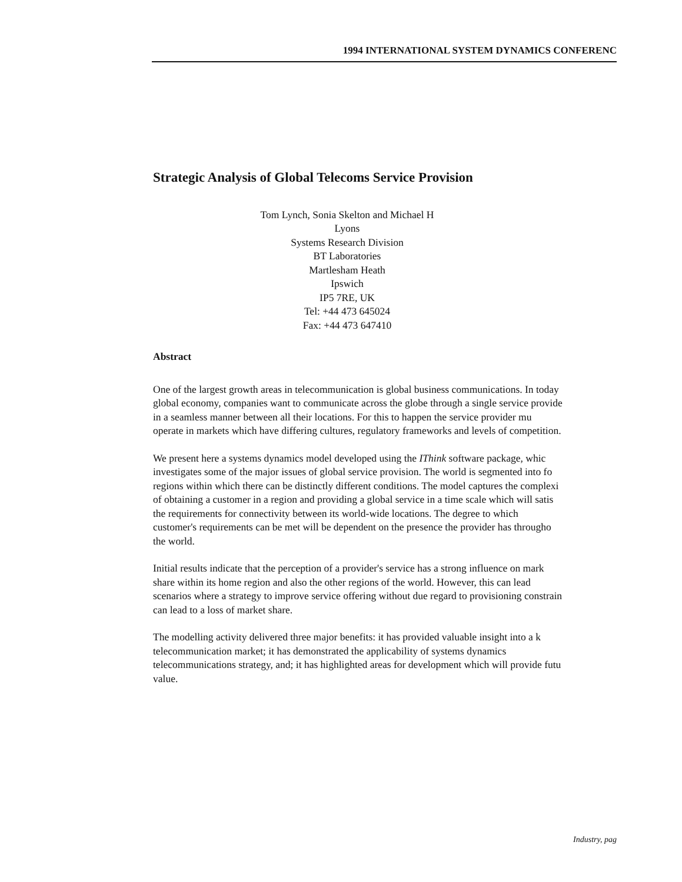1994 INTERNATIONAL SYSTEM DYNAMICS CONFERENC
Strategic Analysis of Global Telecoms Service Provision
Tom Lynch, Sonia Skelton and Michael H Lyons
Systems Research Division
BT Laboratories
Martlesham Heath
Ipswich
IP5 7RE, UK
Tel: +44 473 645024
Fax: +44 473 647410
Abstract
One of the largest growth areas in telecommunication is global business communications. In today
global economy, companies want to communicate across the globe through a single service provide
in a seamless manner between all their locations. For this to happen the service provider mu
operate in markets which have differing cultures, regulatory frameworks and levels of competition.
We present here a systems dynamics model developed using the IThink software package, whic
investigates some of the major issues of global service provision. The world is segmented into fo
regions within which there can be distinctly different conditions. The model captures the complexi
of obtaining a customer in a region and providing a global service in a time scale which will satis
the requirements for connectivity between its world-wide locations. The degree to which
customer's requirements can be met will be dependent on the presence the provider has througho
the world.
Initial results indicate that the perception of a provider's service has a strong influence on mark
share within its home region and also the other regions of the world. However, this can lead
scenarios where a strategy to improve service offering without due regard to provisioning constrain
can lead to a loss of market share.
The modelling activity delivered three major benefits: it has provided valuable insight into a k
telecommunication market; it has demonstrated the applicability of systems dynamics
telecommunications strategy, and; it has highlighted areas for development which will provide futu
value.
Industry, pag